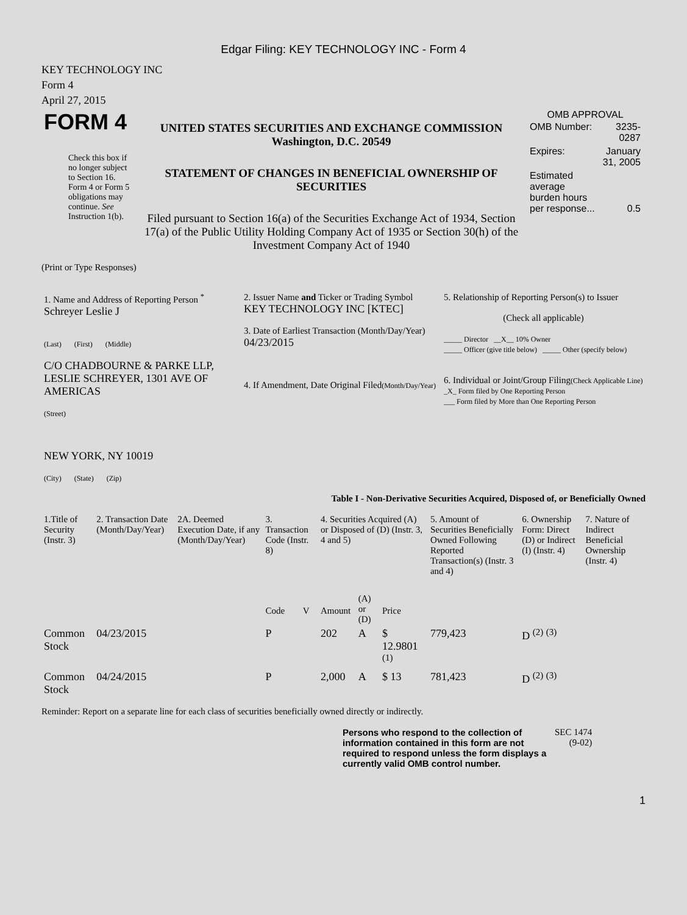Edgar Filing: KEY TECHNOLOGY INC - Form 4
KEY TECHNOLOGY INC
Form 4
April 27, 2015
| FORM 4 Check this box if no longer subject to Section 16. Form 4 or Form 5 obligations may continue. See Instruction 1(b). | UNITED STATES SECURITIES AND EXCHANGE COMMISSION Washington, D.C. 20549 STATEMENT OF CHANGES IN BENEFICIAL OWNERSHIP OF SECURITIES Filed pursuant to Section 16(a) of the Securities Exchange Act of 1934, Section 17(a) of the Public Utility Holding Company Act of 1935 or Section 30(h) of the Investment Company Act of 1940 | OMB APPROVAL / OMB Number: / 3235-0287 / / Expires: / January 31, 2005 / / Estimated average burden hours per response... / 0.5 / |
(Print or Type Responses)
| 1. Name and Address of Reporting Person <sup>*</sup> Schreyer Leslie J (Last) (First) (Middle) C/O CHADBOURNE & PARKE LLP, LESLIE SCHREYER, 1301 AVE OF AMERICAS (Street) NEW YORK, NY 10019 (City) (State) (Zip) | 2. Issuer Name and Ticker or Trading Symbol KEY TECHNOLOGY INC [KTEC] 3. Date of Earliest Transaction (Month/Day/Year) 04/23/2015 4. If Amendment, Date Original Filed (Month/Day/Year) | 5. Relationship of Reporting Person(s) to Issuer (Check all applicable) _____ Director __X__ 10% Owner _____ Officer (give title below) _____ Other (specify below) 6. Individual or Joint/Group Filing (Check Applicable Line) _X_ Form filed by One Reporting Person ___ Form filed by More than One Reporting Person |
Table I - Non-Derivative Securities Acquired, Disposed of, or Beneficially Owned
| 1.Title of Security (Instr. 3) | 2. Transaction Date (Month/Day/Year) | 2A. Deemed Execution Date, if any (Month/Day/Year) | 3. Transaction Code (Instr. 8) | | 4. Securities Acquired (A) or Disposed of (D) (Instr. 3, 4 and 5) | | | 5. Amount of Securities Beneficially Owned Following Reported Transaction(s) (Instr. 3 and 4) | 6. Ownership Form: Direct (D) or Indirect (I) (Instr. 4) | 7. Nature of Indirect Beneficial Ownership (Instr. 4) |
| --- | --- | --- | --- | --- | --- | --- | --- | --- | --- | --- |
| | | | Code | V | Amount | (A) or (D) | Price | | | |
| Common Stock | 04/23/2015 | | P | | 202 | A | $ 12.9801 <sup>(1)</sup> | 779,423 | D <sup>(2)</sup> <sup>(3)</sup> | |
| Common Stock | 04/24/2015 | | P | | 2,000 | A | $ 13 | 781,423 | D <sup>(2)</sup> <sup>(3)</sup> | |
Reminder: Report on a separate line for each class of securities beneficially owned directly or indirectly.
| Persons who respond to the collection of information contained in this form are not required to respond unless the form displays a currently valid OMB control number. | SEC 1474 (9-02) |
1